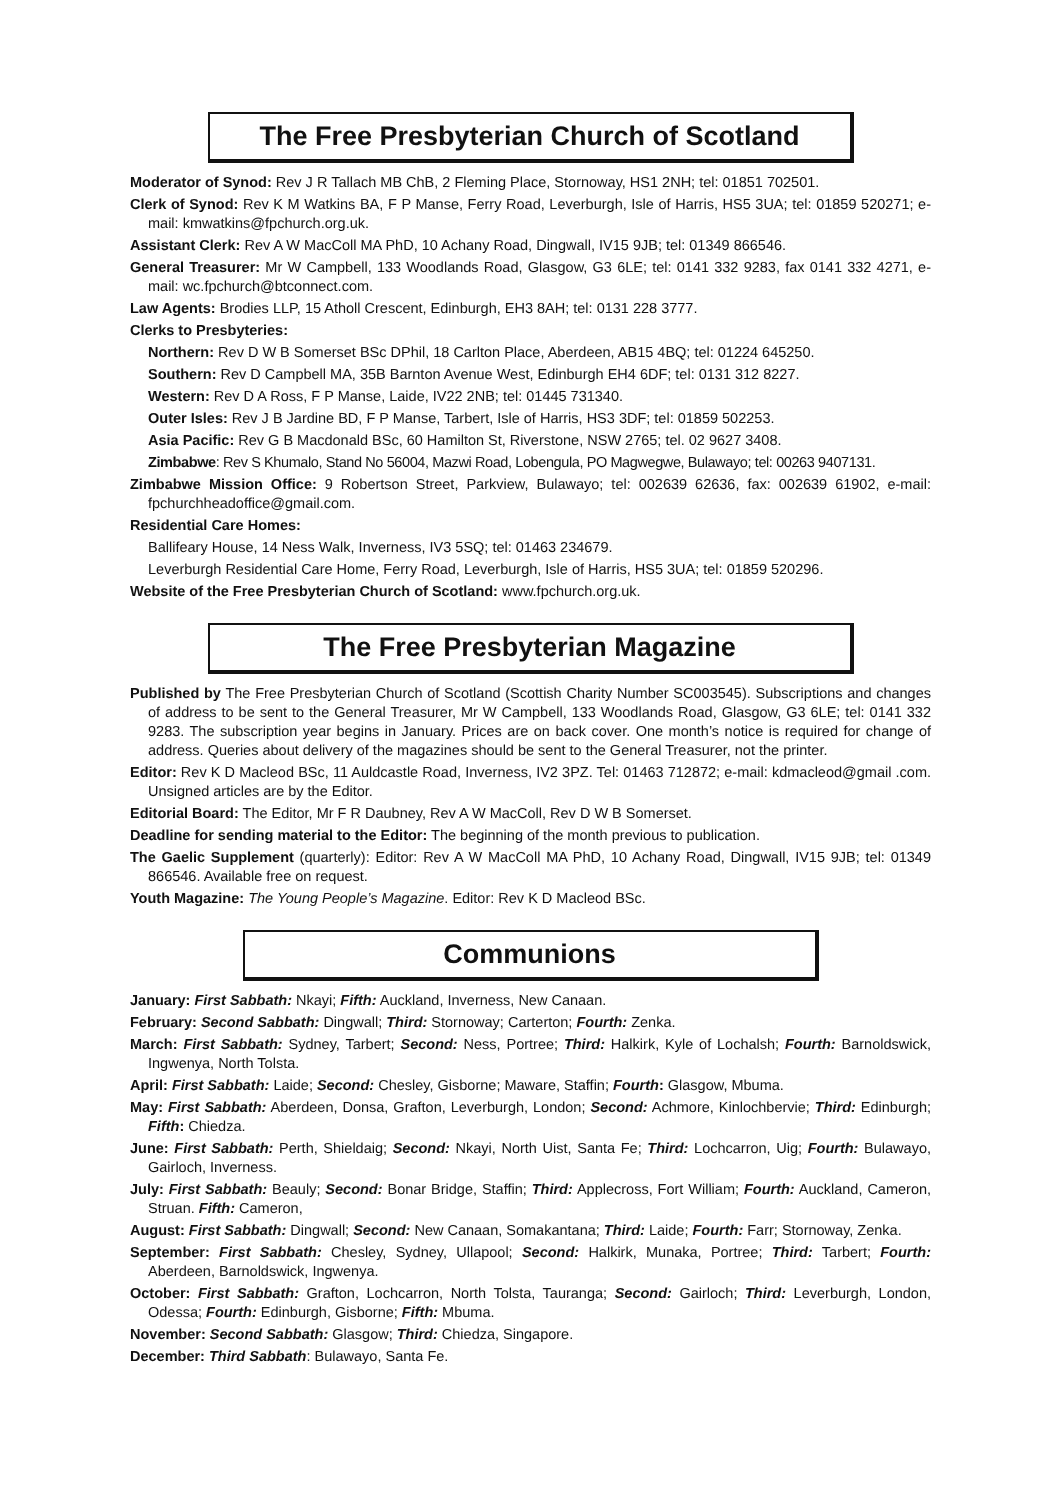The Free Presbyterian Church of Scotland
Moderator of Synod: Rev J R Tallach MB ChB, 2 Fleming Place, Stornoway, HS1 2NH; tel: 01851 702501.
Clerk of Synod: Rev K M Watkins BA, F P Manse, Ferry Road, Leverburgh, Isle of Harris, HS5 3UA; tel: 01859 520271; e-mail: kmwatkins@fpchurch.org.uk.
Assistant Clerk: Rev A W MacColl MA PhD, 10 Achany Road, Dingwall, IV15 9JB; tel: 01349 866546.
General Treasurer: Mr W Campbell, 133 Woodlands Road, Glasgow, G3 6LE; tel: 0141 332 9283, fax 0141 332 4271, e-mail: wc.fpchurch@btconnect.com.
Law Agents: Brodies LLP, 15 Atholl Crescent, Edinburgh, EH3 8AH; tel: 0131 228 3777.
Clerks to Presbyteries:
Northern: Rev D W B Somerset BSc DPhil, 18 Carlton Place, Aberdeen, AB15 4BQ; tel: 01224 645250.
Southern: Rev D Campbell MA, 35B Barnton Avenue West, Edinburgh EH4 6DF; tel: 0131 312 8227.
Western: Rev D A Ross, F P Manse, Laide, IV22 2NB; tel: 01445 731340.
Outer Isles: Rev J B Jardine BD, F P Manse, Tarbert, Isle of Harris, HS3 3DF; tel: 01859 502253.
Asia Pacific: Rev G B Macdonald BSc, 60 Hamilton St, Riverstone, NSW 2765; tel. 02 9627 3408.
Zimbabwe: Rev S Khumalo, Stand No 56004, Mazwi Road, Lobengula, PO Magwegwe, Bulawayo; tel: 00263 9407131.
Zimbabwe Mission Office: 9 Robertson Street, Parkview, Bulawayo; tel: 002639 62636, fax: 002639 61902, e-mail: fpchurchheadoffice@gmail.com.
Residential Care Homes:
Ballifeary House, 14 Ness Walk, Inverness, IV3 5SQ; tel: 01463 234679.
Leverburgh Residential Care Home, Ferry Road, Leverburgh, Isle of Harris, HS5 3UA; tel: 01859 520296.
Website of the Free Presbyterian Church of Scotland: www.fpchurch.org.uk.
The Free Presbyterian Magazine
Published by The Free Presbyterian Church of Scotland (Scottish Charity Number SC003545). Subscriptions and changes of address to be sent to the General Treasurer, Mr W Campbell, 133 Woodlands Road, Glasgow, G3 6LE; tel: 0141 332 9283. The subscription year begins in January. Prices are on back cover. One month’s notice is required for change of address. Queries about delivery of the magazines should be sent to the General Treasurer, not the printer.
Editor: Rev K D Macleod BSc, 11 Auldcastle Road, Inverness, IV2 3PZ. Tel: 01463 712872; e-mail: kdmacleod@gmail .com. Unsigned articles are by the Editor.
Editorial Board: The Editor, Mr F R Daubney, Rev A W MacColl, Rev D W B Somerset.
Deadline for sending material to the Editor: The beginning of the month previous to publication.
The Gaelic Supplement (quarterly): Editor: Rev A W MacColl MA PhD, 10 Achany Road, Dingwall, IV15 9JB; tel: 01349 866546. Available free on request.
Youth Magazine: The Young People’s Magazine. Editor: Rev K D Macleod BSc.
Communions
January: First Sabbath: Nkayi; Fifth: Auckland, Inverness, New Canaan.
February: Second Sabbath: Dingwall; Third: Stornoway; Carterton; Fourth: Zenka.
March: First Sabbath: Sydney, Tarbert; Second: Ness, Portree; Third: Halkirk, Kyle of Lochalsh; Fourth: Barnoldswick, Ingwenya, North Tolsta.
April: First Sabbath: Laide; Second: Chesley, Gisborne; Maware, Staffin; Fourth: Glasgow, Mbuma.
May: First Sabbath: Aberdeen, Donsa, Grafton, Leverburgh, London; Second: Achmore, Kinlochbervie; Third: Edinburgh; Fifth: Chiedza.
June: First Sabbath: Perth, Shieldaig; Second: Nkayi, North Uist, Santa Fe; Third: Lochcarron, Uig; Fourth: Bulawayo, Gairloch, Inverness.
July: First Sabbath: Beauly; Second: Bonar Bridge, Staffin; Third: Applecross, Fort William; Fourth: Auckland, Cameron, Struan. Fifth: Cameron,
August: First Sabbath: Dingwall; Second: New Canaan, Somakantana; Third: Laide; Fourth: Farr; Stornoway, Zenka.
September: First Sabbath: Chesley, Sydney, Ullapool; Second: Halkirk, Munaka, Portree; Third: Tarbert; Fourth: Aberdeen, Barnoldswick, Ingwenya.
October: First Sabbath: Grafton, Lochcarron, North Tolsta, Tauranga; Second: Gairloch; Third: Leverburgh, London, Odessa; Fourth: Edinburgh, Gisborne; Fifth: Mbuma.
November: Second Sabbath: Glasgow; Third: Chiedza, Singapore.
December: Third Sabbath: Bulawayo, Santa Fe.